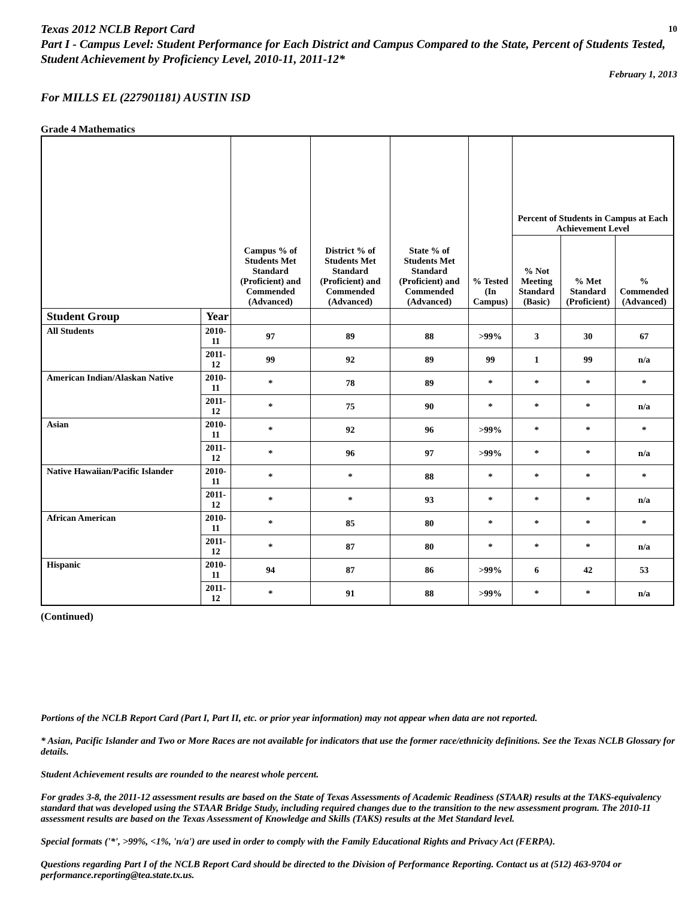Texas 2012 NCLB Report Card
Part I - Campus Level: Student Performance for Each District and Campus Compared to the State, Percent of Students Tested, Student Achievement by Proficiency Level, 2010-11, 2011-12*
10
February 1, 2013
For MILLS EL (227901181) AUSTIN ISD
Grade 4 Mathematics
| | | Campus % of Students Met Standard (Proficient) and Commended (Advanced) | District % of Students Met Standard (Proficient) and Commended (Advanced) | State % of Students Met Standard (Proficient) and Commended (Advanced) | % Tested (In Campus) | Percent of Students in Campus at Each Achievement Level | | |
| --- | --- | --- | --- | --- | --- | --- | --- | --- |
| | | | | | | % Not Meeting Standard (Basic) | % Met Standard (Proficient) | % Commended (Advanced) |
| Student Group | Year | | | | | | | |
| All Students | 2010-11 | 97 | 89 | 88 | >99% | 3 | 30 | 67 |
| | 2011-12 | 99 | 92 | 89 | 99 | 1 | 99 | n/a |
| American Indian/Alaskan Native | 2010-11 | * | 78 | 89 | * | * | * | * |
| | 2011-12 | * | 75 | 90 | * | * | * | n/a |
| Asian | 2010-11 | * | 92 | 96 | >99% | * | * | * |
| | 2011-12 | * | 96 | 97 | >99% | * | * | n/a |
| Native Hawaiian/Pacific Islander | 2010-11 | * | * | 88 | * | * | * | * |
| | 2011-12 | * | * | 93 | * | * | * | n/a |
| African American | 2010-11 | * | 85 | 80 | * | * | * | * |
| | 2011-12 | * | 87 | 80 | * | * | * | n/a |
| Hispanic | 2010-11 | 94 | 87 | 86 | >99% | 6 | 42 | 53 |
| | 2011-12 | * | 91 | 88 | >99% | * | * | n/a |
(Continued)
Portions of the NCLB Report Card (Part I, Part II, etc. or prior year information) may not appear when data are not reported.
* Asian, Pacific Islander and Two or More Races are not available for indicators that use the former race/ethnicity definitions. See the Texas NCLB Glossary for details.
Student Achievement results are rounded to the nearest whole percent.
For grades 3-8, the 2011-12 assessment results are based on the State of Texas Assessments of Academic Readiness (STAAR) results at the TAKS-equivalency standard that was developed using the STAAR Bridge Study, including required changes due to the transition to the new assessment program. The 2010-11 assessment results are based on the Texas Assessment of Knowledge and Skills (TAKS) results at the Met Standard level.
Special formats ('*', >99%, <1%, 'n/a') are used in order to comply with the Family Educational Rights and Privacy Act (FERPA).
Questions regarding Part I of the NCLB Report Card should be directed to the Division of Performance Reporting. Contact us at (512) 463-9704 or performance.reporting@tea.state.tx.us.